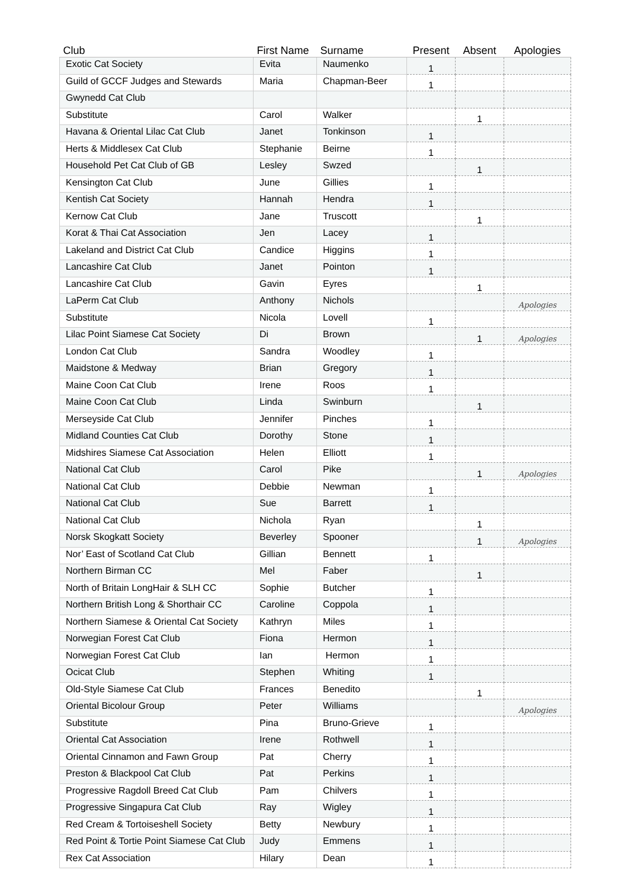| Club | First Name | Surname | Present | Absent | Apologies |
| --- | --- | --- | --- | --- | --- |
| Exotic Cat Society | Evita | Naumenko | 1 | | |
| Guild of GCCF Judges and Stewards | Maria | Chapman-Beer | 1 | | |
| Gwynedd Cat Club | | | | | |
| Substitute | Carol | Walker | | 1 | |
| Havana & Oriental Lilac Cat Club | Janet | Tonkinson | 1 | | |
| Herts & Middlesex Cat Club | Stephanie | Beirne | 1 | | |
| Household Pet Cat Club of GB | Lesley | Swzed | | 1 | |
| Kensington Cat Club | June | Gillies | 1 | | |
| Kentish Cat Society | Hannah | Hendra | 1 | | |
| Kernow Cat Club | Jane | Truscott | | 1 | |
| Korat & Thai Cat Association | Jen | Lacey | 1 | | |
| Lakeland and District Cat Club | Candice | Higgins | 1 | | |
| Lancashire Cat Club | Janet | Pointon | 1 | | |
| Lancashire Cat Club | Gavin | Eyres | | 1 | |
| LaPerm Cat Club | Anthony | Nichols | | | Apologies |
| Substitute | Nicola | Lovell | 1 | | |
| Lilac Point Siamese Cat Society | Di | Brown | | 1 | Apologies |
| London Cat Club | Sandra | Woodley | 1 | | |
| Maidstone & Medway | Brian | Gregory | 1 | | |
| Maine Coon Cat Club | Irene | Roos | 1 | | |
| Maine Coon Cat Club | Linda | Swinburn | | 1 | |
| Merseyside Cat Club | Jennifer | Pinches | 1 | | |
| Midland Counties Cat Club | Dorothy | Stone | 1 | | |
| Midshires Siamese Cat Association | Helen | Elliott | 1 | | |
| National Cat Club | Carol | Pike | | 1 | Apologies |
| National Cat Club | Debbie | Newman | 1 | | |
| National Cat Club | Sue | Barrett | 1 | | |
| National Cat Club | Nichola | Ryan | | 1 | |
| Norsk Skogkatt Society | Beverley | Spooner | | 1 | Apologies |
| Nor’ East of Scotland Cat Club | Gillian | Bennett | 1 | | |
| Northern Birman CC | Mel | Faber | | 1 | |
| North of Britain LongHair & SLH CC | Sophie | Butcher | 1 | | |
| Northern British Long & Shorthair CC | Caroline | Coppola | 1 | | |
| Northern Siamese & Oriental Cat Society | Kathryn | Miles | 1 | | |
| Norwegian Forest Cat Club | Fiona | Hermon | 1 | | |
| Norwegian Forest Cat Club | Ian | Hermon | 1 | | |
| Ocicat Club | Stephen | Whiting | 1 | | |
| Old-Style Siamese Cat Club | Frances | Benedito | | 1 | |
| Oriental Bicolour Group | Peter | Williams | | | Apologies |
| Substitute | Pina | Bruno-Grieve | 1 | | |
| Oriental Cat Association | Irene | Rothwell | 1 | | |
| Oriental Cinnamon and Fawn Group | Pat | Cherry | 1 | | |
| Preston & Blackpool Cat Club | Pat | Perkins | 1 | | |
| Progressive Ragdoll Breed Cat Club | Pam | Chilvers | 1 | | |
| Progressive Singapura Cat Club | Ray | Wigley | 1 | | |
| Red Cream & Tortoiseshell Society | Betty | Newbury | 1 | | |
| Red Point & Tortie Point Siamese Cat Club | Judy | Emmens | 1 | | |
| Rex Cat Association | Hilary | Dean | 1 | | |